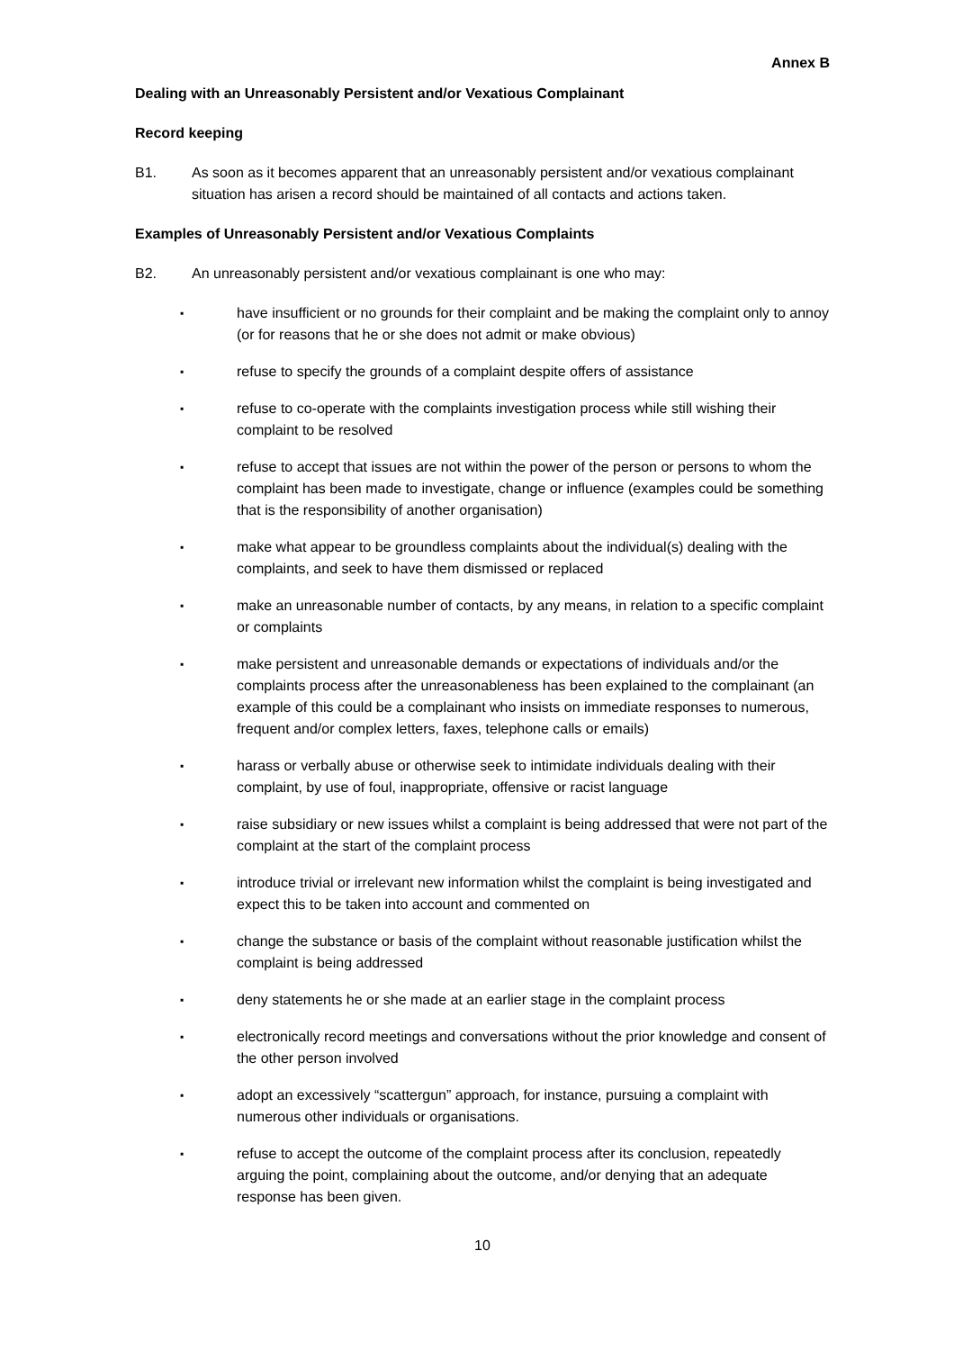Annex B
Dealing with an Unreasonably Persistent and/or Vexatious Complainant
Record keeping
B1. As soon as it becomes apparent that an unreasonably persistent and/or vexatious complainant situation has arisen a record should be maintained of all contacts and actions taken.
Examples of Unreasonably Persistent and/or Vexatious Complaints
B2. An unreasonably persistent and/or vexatious complainant is one who may:
▪ have insufficient or no grounds for their complaint and be making the complaint only to annoy (or for reasons that he or she does not admit or make obvious)
▪ refuse to specify the grounds of a complaint despite offers of assistance
▪ refuse to co-operate with the complaints investigation process while still wishing their complaint to be resolved
▪ refuse to accept that issues are not within the power of the person or persons to whom the complaint has been made to investigate, change or influence (examples could be something that is the responsibility of another organisation)
▪ make what appear to be groundless complaints about the individual(s) dealing with the complaints, and seek to have them dismissed or replaced
▪ make an unreasonable number of contacts, by any means, in relation to a specific complaint or complaints
▪ make persistent and unreasonable demands or expectations of individuals and/or the complaints process after the unreasonableness has been explained to the complainant (an example of this could be a complainant who insists on immediate responses to numerous, frequent and/or complex letters, faxes, telephone calls or emails)
▪ harass or verbally abuse or otherwise seek to intimidate individuals dealing with their complaint, by use of foul, inappropriate, offensive or racist language
▪ raise subsidiary or new issues whilst a complaint is being addressed that were not part of the complaint at the start of the complaint process
▪ introduce trivial or irrelevant new information whilst the complaint is being investigated and expect this to be taken into account and commented on
▪ change the substance or basis of the complaint without reasonable justification whilst the complaint is being addressed
▪ deny statements he or she made at an earlier stage in the complaint process
▪ electronically record meetings and conversations without the prior knowledge and consent of the other person involved
▪ adopt an excessively “scattergun” approach, for instance, pursuing a complaint with numerous other individuals or organisations.
▪ refuse to accept the outcome of the complaint process after its conclusion, repeatedly arguing the point, complaining about the outcome, and/or denying that an adequate response has been given.
10